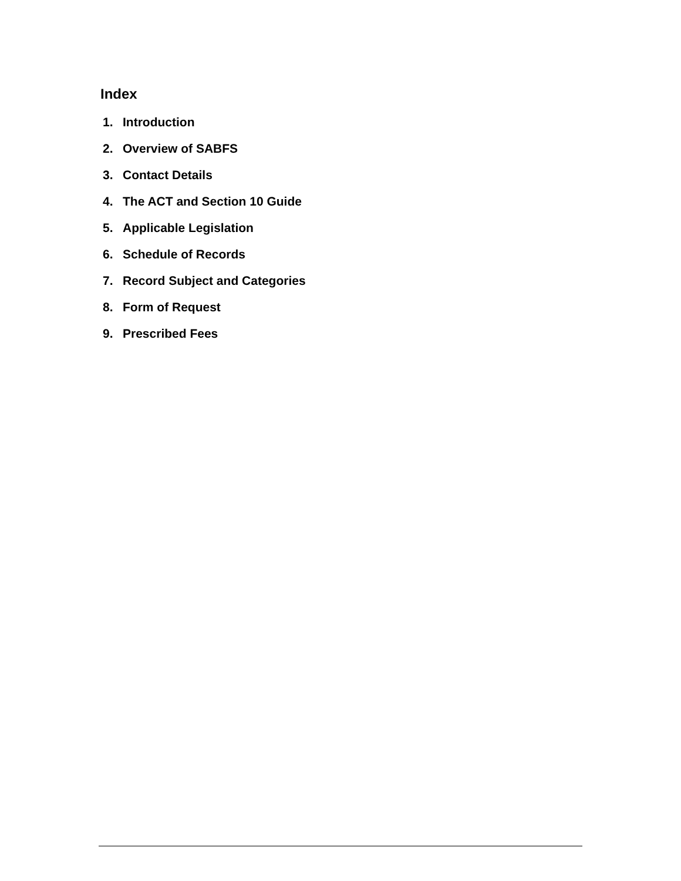Index
1. Introduction
2. Overview of SABFS
3. Contact Details
4. The ACT and Section 10 Guide
5. Applicable Legislation
6. Schedule of Records
7. Record Subject and Categories
8. Form of Request
9. Prescribed Fees